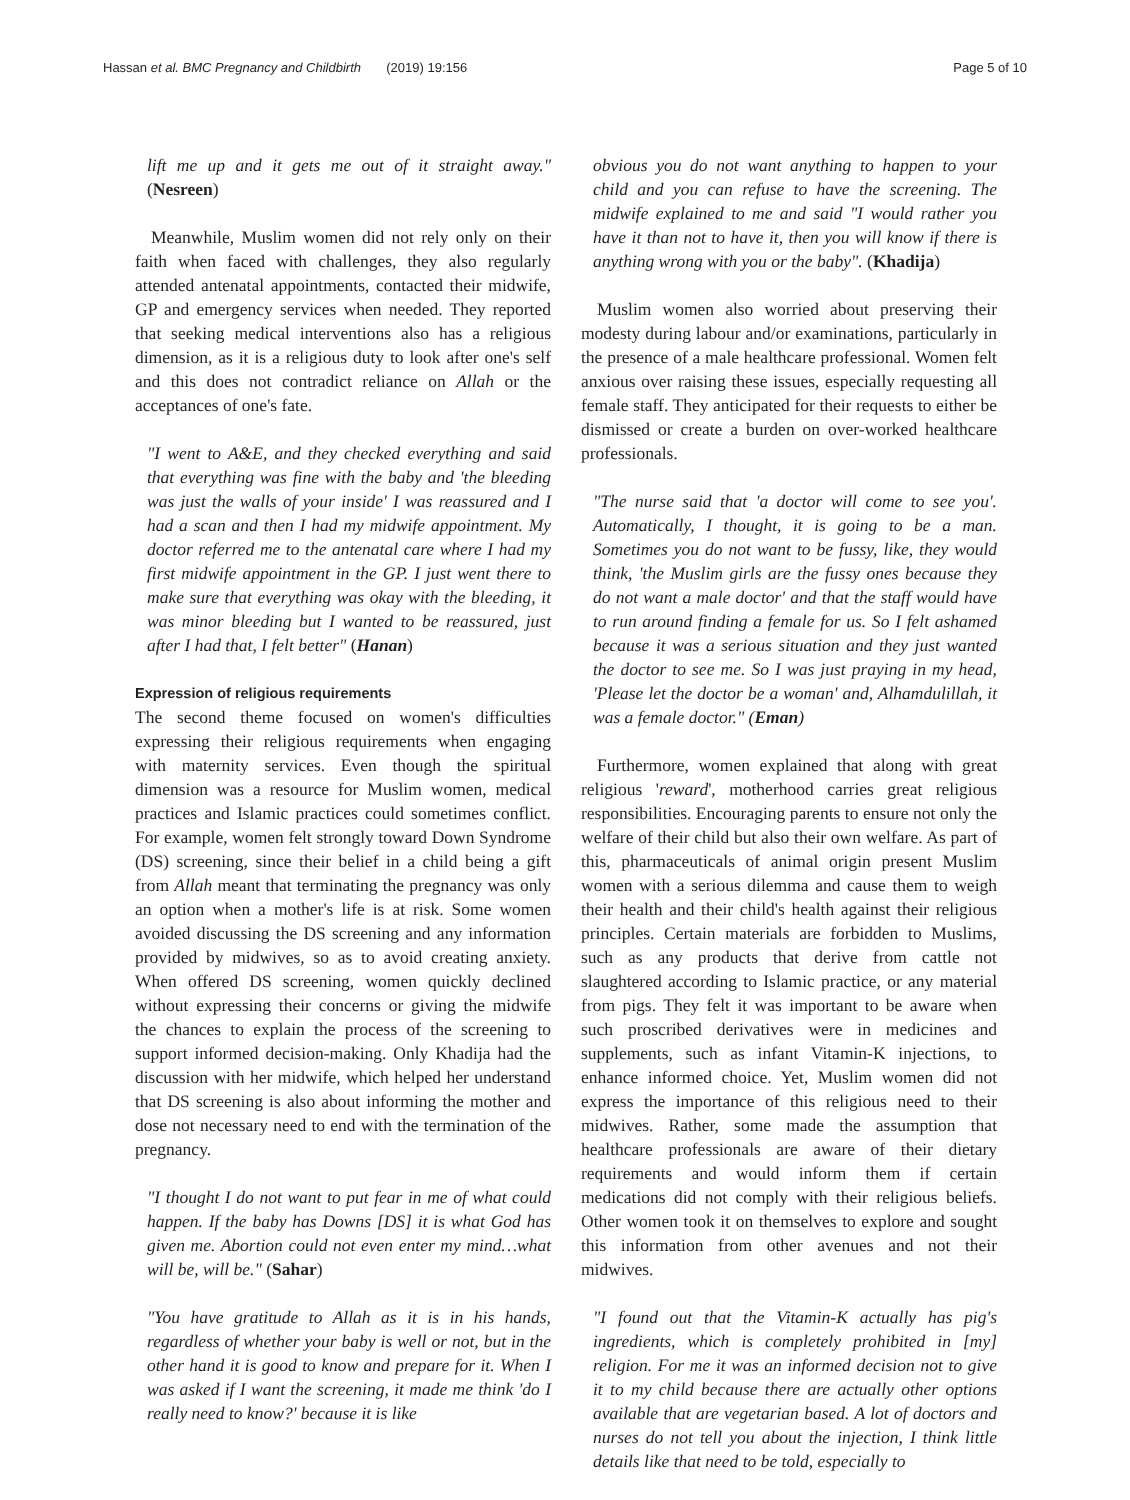Hassan et al. BMC Pregnancy and Childbirth (2019) 19:156 Page 5 of 10
lift me up and it gets me out of it straight away." (Nesreen)
Meanwhile, Muslim women did not rely only on their faith when faced with challenges, they also regularly attended antenatal appointments, contacted their midwife, GP and emergency services when needed. They reported that seeking medical interventions also has a religious dimension, as it is a religious duty to look after one's self and this does not contradict reliance on Allah or the acceptances of one's fate.
"I went to A&E, and they checked everything and said that everything was fine with the baby and 'the bleeding was just the walls of your inside' I was reassured and I had a scan and then I had my midwife appointment. My doctor referred me to the antenatal care where I had my first midwife appointment in the GP. I just went there to make sure that everything was okay with the bleeding, it was minor bleeding but I wanted to be reassured, just after I had that, I felt better" (Hanan)
Expression of religious requirements
The second theme focused on women's difficulties expressing their religious requirements when engaging with maternity services. Even though the spiritual dimension was a resource for Muslim women, medical practices and Islamic practices could sometimes conflict. For example, women felt strongly toward Down Syndrome (DS) screening, since their belief in a child being a gift from Allah meant that terminating the pregnancy was only an option when a mother's life is at risk. Some women avoided discussing the DS screening and any information provided by midwives, so as to avoid creating anxiety. When offered DS screening, women quickly declined without expressing their concerns or giving the midwife the chances to explain the process of the screening to support informed decision-making. Only Khadija had the discussion with her midwife, which helped her understand that DS screening is also about informing the mother and dose not necessary need to end with the termination of the pregnancy.
"I thought I do not want to put fear in me of what could happen. If the baby has Downs [DS] it is what God has given me. Abortion could not even enter my mind…what will be, will be." (Sahar)
"You have gratitude to Allah as it is in his hands, regardless of whether your baby is well or not, but in the other hand it is good to know and prepare for it. When I was asked if I want the screening, it made me think 'do I really need to know?' because it is like
obvious you do not want anything to happen to your child and you can refuse to have the screening. The midwife explained to me and said "I would rather you have it than not to have it, then you will know if there is anything wrong with you or the baby". (Khadija)
Muslim women also worried about preserving their modesty during labour and/or examinations, particularly in the presence of a male healthcare professional. Women felt anxious over raising these issues, especially requesting all female staff. They anticipated for their requests to either be dismissed or create a burden on over-worked healthcare professionals.
"The nurse said that 'a doctor will come to see you'. Automatically, I thought, it is going to be a man. Sometimes you do not want to be fussy, like, they would think, 'the Muslim girls are the fussy ones because they do not want a male doctor' and that the staff would have to run around finding a female for us. So I felt ashamed because it was a serious situation and they just wanted the doctor to see me. So I was just praying in my head, 'Please let the doctor be a woman' and, Alhamdulillah, it was a female doctor." (Eman)
Furthermore, women explained that along with great religious 'reward', motherhood carries great religious responsibilities. Encouraging parents to ensure not only the welfare of their child but also their own welfare. As part of this, pharmaceuticals of animal origin present Muslim women with a serious dilemma and cause them to weigh their health and their child's health against their religious principles. Certain materials are forbidden to Muslims, such as any products that derive from cattle not slaughtered according to Islamic practice, or any material from pigs. They felt it was important to be aware when such proscribed derivatives were in medicines and supplements, such as infant Vitamin-K injections, to enhance informed choice. Yet, Muslim women did not express the importance of this religious need to their midwives. Rather, some made the assumption that healthcare professionals are aware of their dietary requirements and would inform them if certain medications did not comply with their religious beliefs. Other women took it on themselves to explore and sought this information from other avenues and not their midwives.
"I found out that the Vitamin-K actually has pig's ingredients, which is completely prohibited in [my] religion. For me it was an informed decision not to give it to my child because there are actually other options available that are vegetarian based. A lot of doctors and nurses do not tell you about the injection, I think little details like that need to be told, especially to